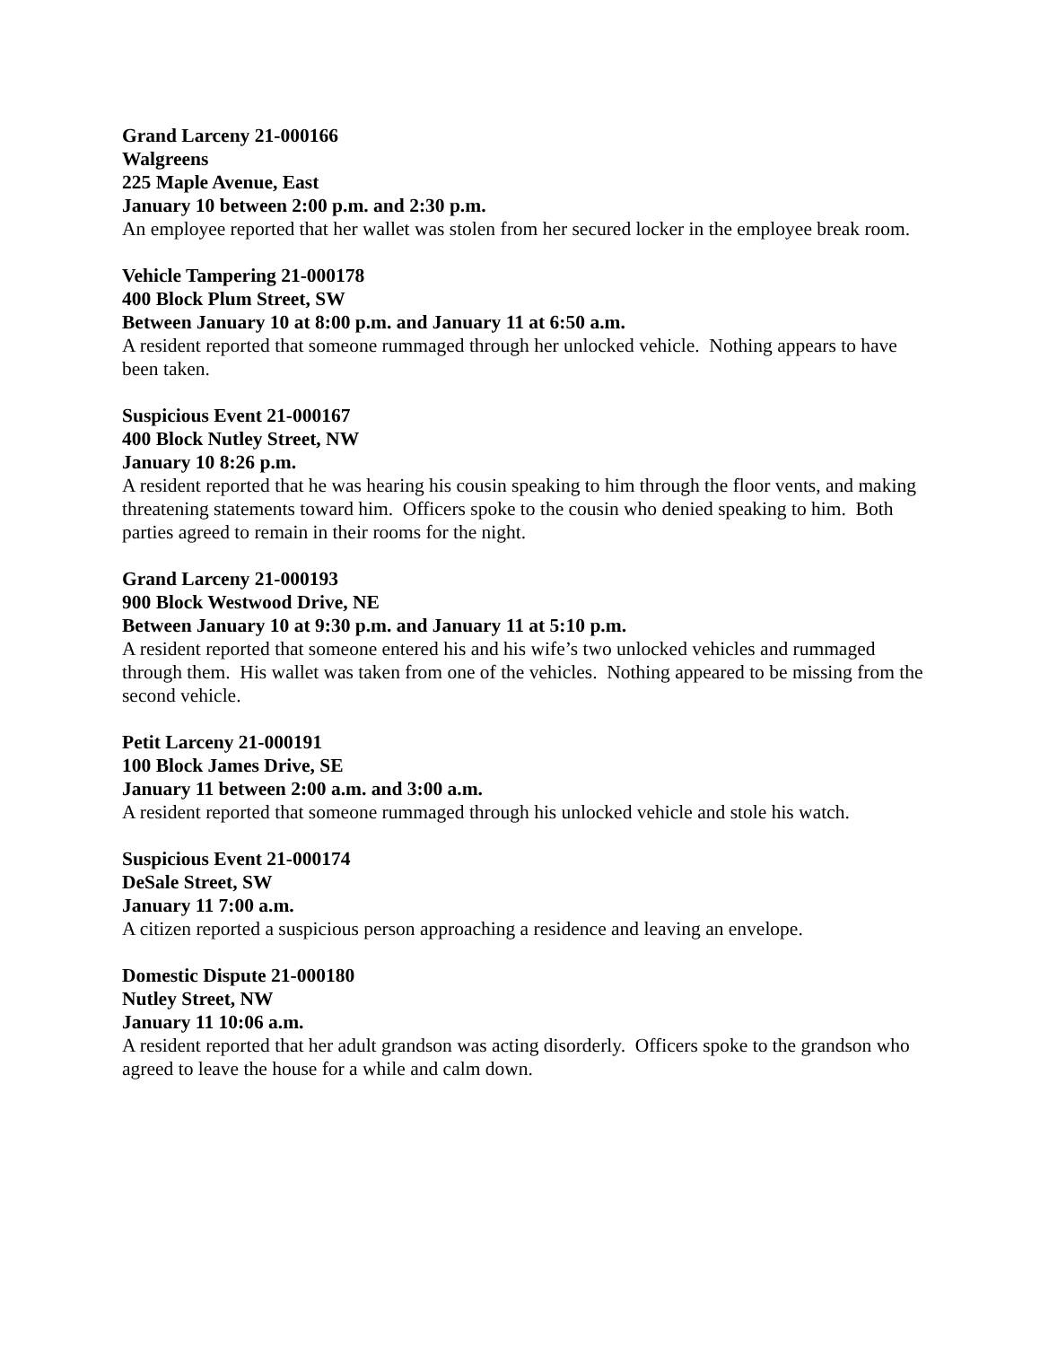Grand Larceny 21-000166
Walgreens
225 Maple Avenue, East
January 10 between 2:00 p.m. and 2:30 p.m.
An employee reported that her wallet was stolen from her secured locker in the employee break room.
Vehicle Tampering 21-000178
400 Block Plum Street, SW
Between January 10 at 8:00 p.m. and January 11 at 6:50 a.m.
A resident reported that someone rummaged through her unlocked vehicle. Nothing appears to have been taken.
Suspicious Event 21-000167
400 Block Nutley Street, NW
January 10 8:26 p.m.
A resident reported that he was hearing his cousin speaking to him through the floor vents, and making threatening statements toward him. Officers spoke to the cousin who denied speaking to him. Both parties agreed to remain in their rooms for the night.
Grand Larceny 21-000193
900 Block Westwood Drive, NE
Between January 10 at 9:30 p.m. and January 11 at 5:10 p.m.
A resident reported that someone entered his and his wife’s two unlocked vehicles and rummaged through them. His wallet was taken from one of the vehicles. Nothing appeared to be missing from the second vehicle.
Petit Larceny 21-000191
100 Block James Drive, SE
January 11 between 2:00 a.m. and 3:00 a.m.
A resident reported that someone rummaged through his unlocked vehicle and stole his watch.
Suspicious Event 21-000174
DeSale Street, SW
January 11 7:00 a.m.
A citizen reported a suspicious person approaching a residence and leaving an envelope.
Domestic Dispute 21-000180
Nutley Street, NW
January 11 10:06 a.m.
A resident reported that her adult grandson was acting disorderly. Officers spoke to the grandson who agreed to leave the house for a while and calm down.